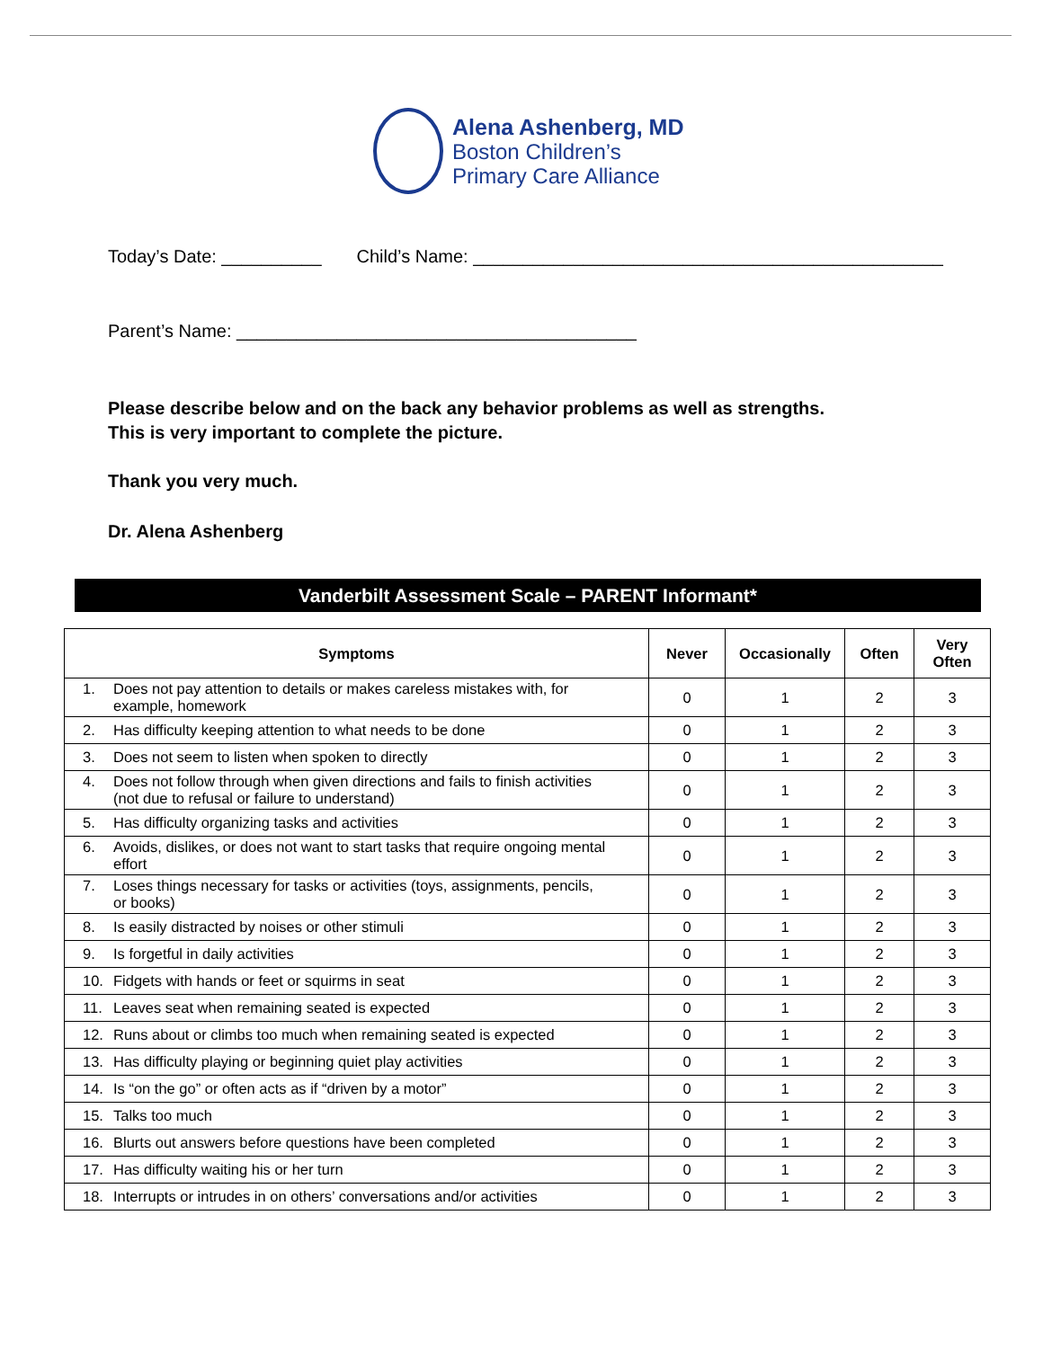Alena Ashenberg, MD
Boston Children’s
Primary Care Alliance
Today’s Date: __________ Child’s Name: _______________________________________________
Parent’s Name: ________________________________________
Please describe below and on the back any behavior problems as well as strengths.
This is very important to complete the picture.
Thank you very much.
Dr. Alena Ashenberg
Vanderbilt Assessment Scale – PARENT Informant*
| Symptoms | Never | Occasionally | Often | Very Often |
| --- | --- | --- | --- | --- |
| 1. Does not pay attention to details or makes careless mistakes with, for example, homework | 0 | 1 | 2 | 3 |
| 2. Has difficulty keeping attention to what needs to be done | 0 | 1 | 2 | 3 |
| 3. Does not seem to listen when spoken to directly | 0 | 1 | 2 | 3 |
| 4. Does not follow through when given directions and fails to finish activities (not due to refusal or failure to understand) | 0 | 1 | 2 | 3 |
| 5. Has difficulty organizing tasks and activities | 0 | 1 | 2 | 3 |
| 6. Avoids, dislikes, or does not want to start tasks that require ongoing mental effort | 0 | 1 | 2 | 3 |
| 7. Loses things necessary for tasks or activities (toys, assignments, pencils, or books) | 0 | 1 | 2 | 3 |
| 8. Is easily distracted by noises or other stimuli | 0 | 1 | 2 | 3 |
| 9. Is forgetful in daily activities | 0 | 1 | 2 | 3 |
| 10. Fidgets with hands or feet or squirms in seat | 0 | 1 | 2 | 3 |
| 11. Leaves seat when remaining seated is expected | 0 | 1 | 2 | 3 |
| 12. Runs about or climbs too much when remaining seated is expected | 0 | 1 | 2 | 3 |
| 13. Has difficulty playing or beginning quiet play activities | 0 | 1 | 2 | 3 |
| 14. Is “on the go” or often acts as if “driven by a motor” | 0 | 1 | 2 | 3 |
| 15. Talks too much | 0 | 1 | 2 | 3 |
| 16. Blurts out answers before questions have been completed | 0 | 1 | 2 | 3 |
| 17. Has difficulty waiting his or her turn | 0 | 1 | 2 | 3 |
| 18. Interrupts or intrudes in on others’ conversations and/or activities | 0 | 1 | 2 | 3 |